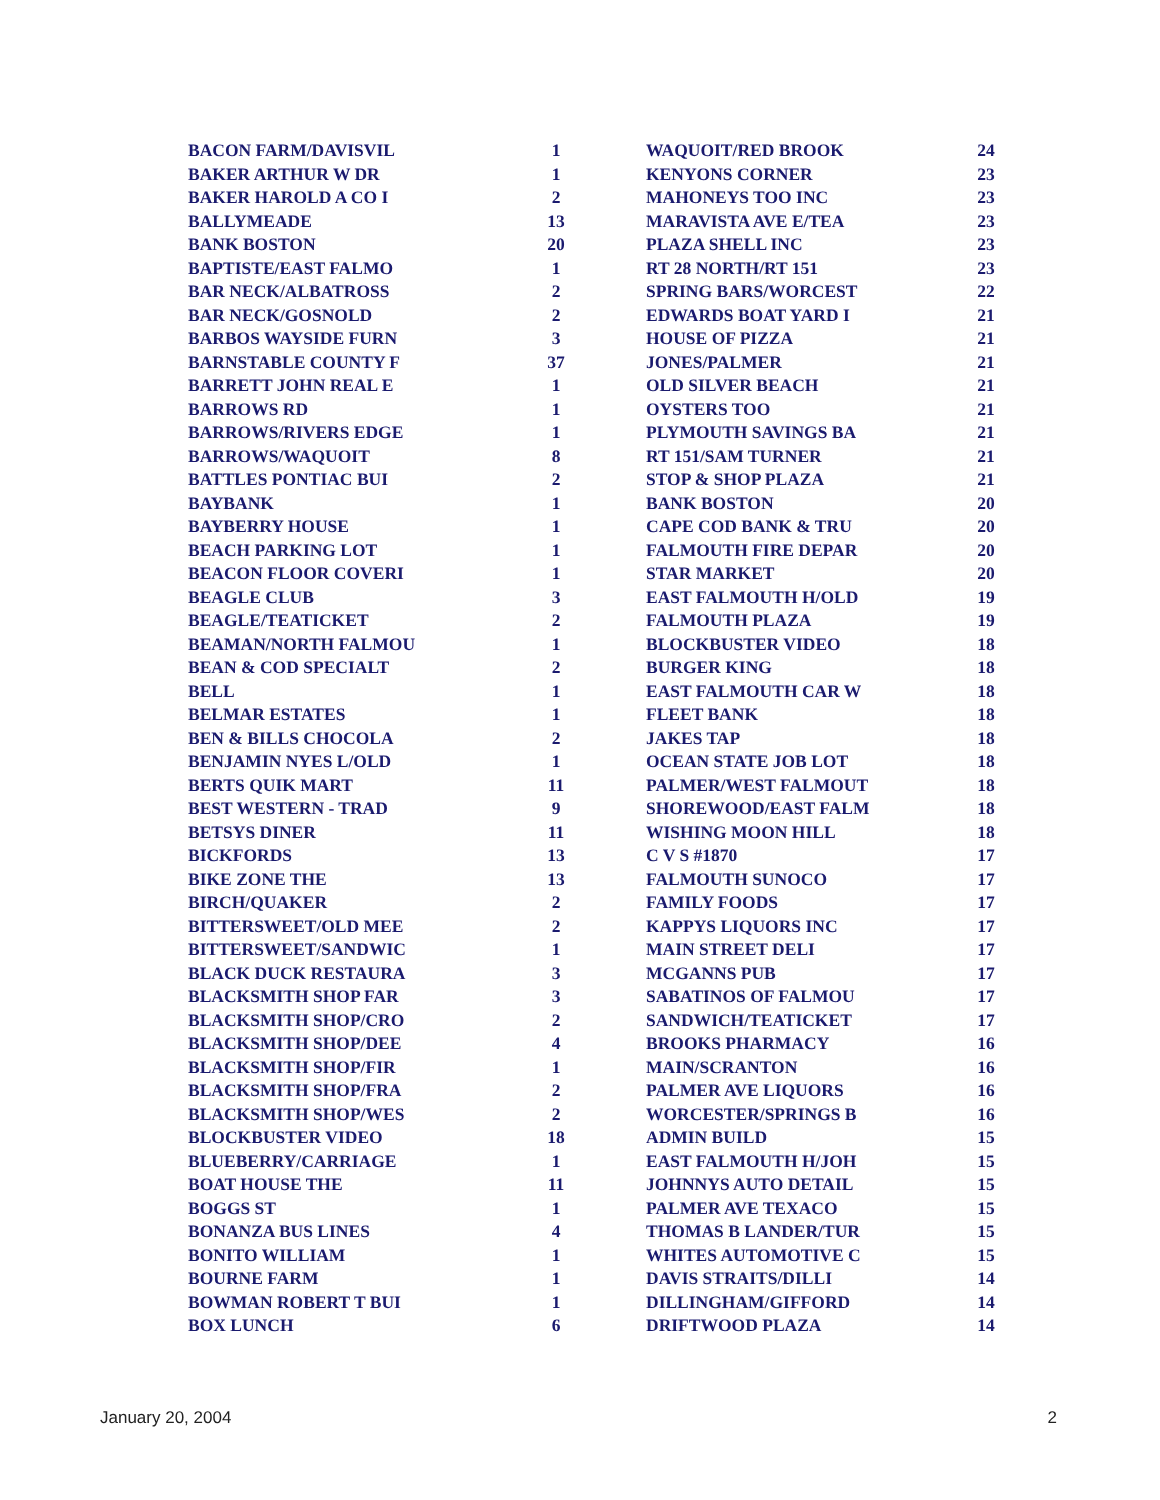| BACON FARM/DAVISVIL | 1 |
| BAKER ARTHUR W DR | 1 |
| BAKER HAROLD A CO I | 2 |
| BALLYMEADE | 13 |
| BANK BOSTON | 20 |
| BAPTISTE/EAST FALMO | 1 |
| BAR NECK/ALBATROSS | 2 |
| BAR NECK/GOSNOLD | 2 |
| BARBOS WAYSIDE FURN | 3 |
| BARNSTABLE COUNTY F | 37 |
| BARRETT JOHN REAL E | 1 |
| BARROWS RD | 1 |
| BARROWS/RIVERS EDGE | 1 |
| BARROWS/WAQUOIT | 8 |
| BATTLES PONTIAC BUI | 2 |
| BAYBANK | 1 |
| BAYBERRY HOUSE | 1 |
| BEACH PARKING LOT | 1 |
| BEACON FLOOR COVERI | 1 |
| BEAGLE CLUB | 3 |
| BEAGLE/TEATICKET | 2 |
| BEAMAN/NORTH FALMOU | 1 |
| BEAN & COD SPECIALT | 2 |
| BELL | 1 |
| BELMAR ESTATES | 1 |
| BEN & BILLS CHOCOLA | 2 |
| BENJAMIN NYES L/OLD | 1 |
| BERTS QUIK MART | 11 |
| BEST WESTERN - TRAD | 9 |
| BETSYS DINER | 11 |
| BICKFORDS | 13 |
| BIKE ZONE THE | 13 |
| BIRCH/QUAKER | 2 |
| BITTERSWEET/OLD MEE | 2 |
| BITTERSWEET/SANDWIC | 1 |
| BLACK DUCK RESTAURA | 3 |
| BLACKSMITH SHOP FAR | 3 |
| BLACKSMITH SHOP/CRO | 2 |
| BLACKSMITH SHOP/DEE | 4 |
| BLACKSMITH SHOP/FIR | 1 |
| BLACKSMITH SHOP/FRA | 2 |
| BLACKSMITH SHOP/WES | 2 |
| BLOCKBUSTER VIDEO | 18 |
| BLUEBERRY/CARRIAGE | 1 |
| BOAT HOUSE THE | 11 |
| BOGGS ST | 1 |
| BONANZA BUS LINES | 4 |
| BONITO WILLIAM | 1 |
| BOURNE FARM | 1 |
| BOWMAN ROBERT T BUI | 1 |
| BOX LUNCH | 6 |
| WAQUOIT/RED BROOK | 24 |
| KENYONS CORNER | 23 |
| MAHONEYS TOO INC | 23 |
| MARAVISTA AVE E/TEA | 23 |
| PLAZA SHELL INC | 23 |
| RT 28 NORTH/RT 151 | 23 |
| SPRING BARS/WORCEST | 22 |
| EDWARDS BOAT YARD I | 21 |
| HOUSE OF PIZZA | 21 |
| JONES/PALMER | 21 |
| OLD SILVER BEACH | 21 |
| OYSTERS TOO | 21 |
| PLYMOUTH SAVINGS BA | 21 |
| RT 151/SAM TURNER | 21 |
| STOP & SHOP PLAZA | 21 |
| BANK BOSTON | 20 |
| CAPE COD BANK & TRU | 20 |
| FALMOUTH FIRE DEPAR | 20 |
| STAR MARKET | 20 |
| EAST FALMOUTH H/OLD | 19 |
| FALMOUTH PLAZA | 19 |
| BLOCKBUSTER VIDEO | 18 |
| BURGER KING | 18 |
| EAST FALMOUTH CAR W | 18 |
| FLEET BANK | 18 |
| JAKES TAP | 18 |
| OCEAN STATE JOB LOT | 18 |
| PALMER/WEST FALMOUT | 18 |
| SHOREWOOD/EAST FALM | 18 |
| WISHING MOON HILL | 18 |
| C V S #1870 | 17 |
| FALMOUTH SUNOCO | 17 |
| FAMILY FOODS | 17 |
| KAPPYS LIQUORS INC | 17 |
| MAIN STREET DELI | 17 |
| MCGANNS PUB | 17 |
| SABATINOS OF FALMOU | 17 |
| SANDWICH/TEATICKET | 17 |
| BROOKS PHARMACY | 16 |
| MAIN/SCRANTON | 16 |
| PALMER AVE LIQUORS | 16 |
| WORCESTER/SPRINGS B | 16 |
| ADMIN BUILD | 15 |
| EAST FALMOUTH H/JOH | 15 |
| JOHNNYS AUTO DETAIL | 15 |
| PALMER AVE TEXACO | 15 |
| THOMAS B LANDER/TUR | 15 |
| WHITES AUTOMOTIVE C | 15 |
| DAVIS STRAITS/DILLI | 14 |
| DILLINGHAM/GIFFORD | 14 |
| DRIFTWOOD PLAZA | 14 |
January 20, 2004 2